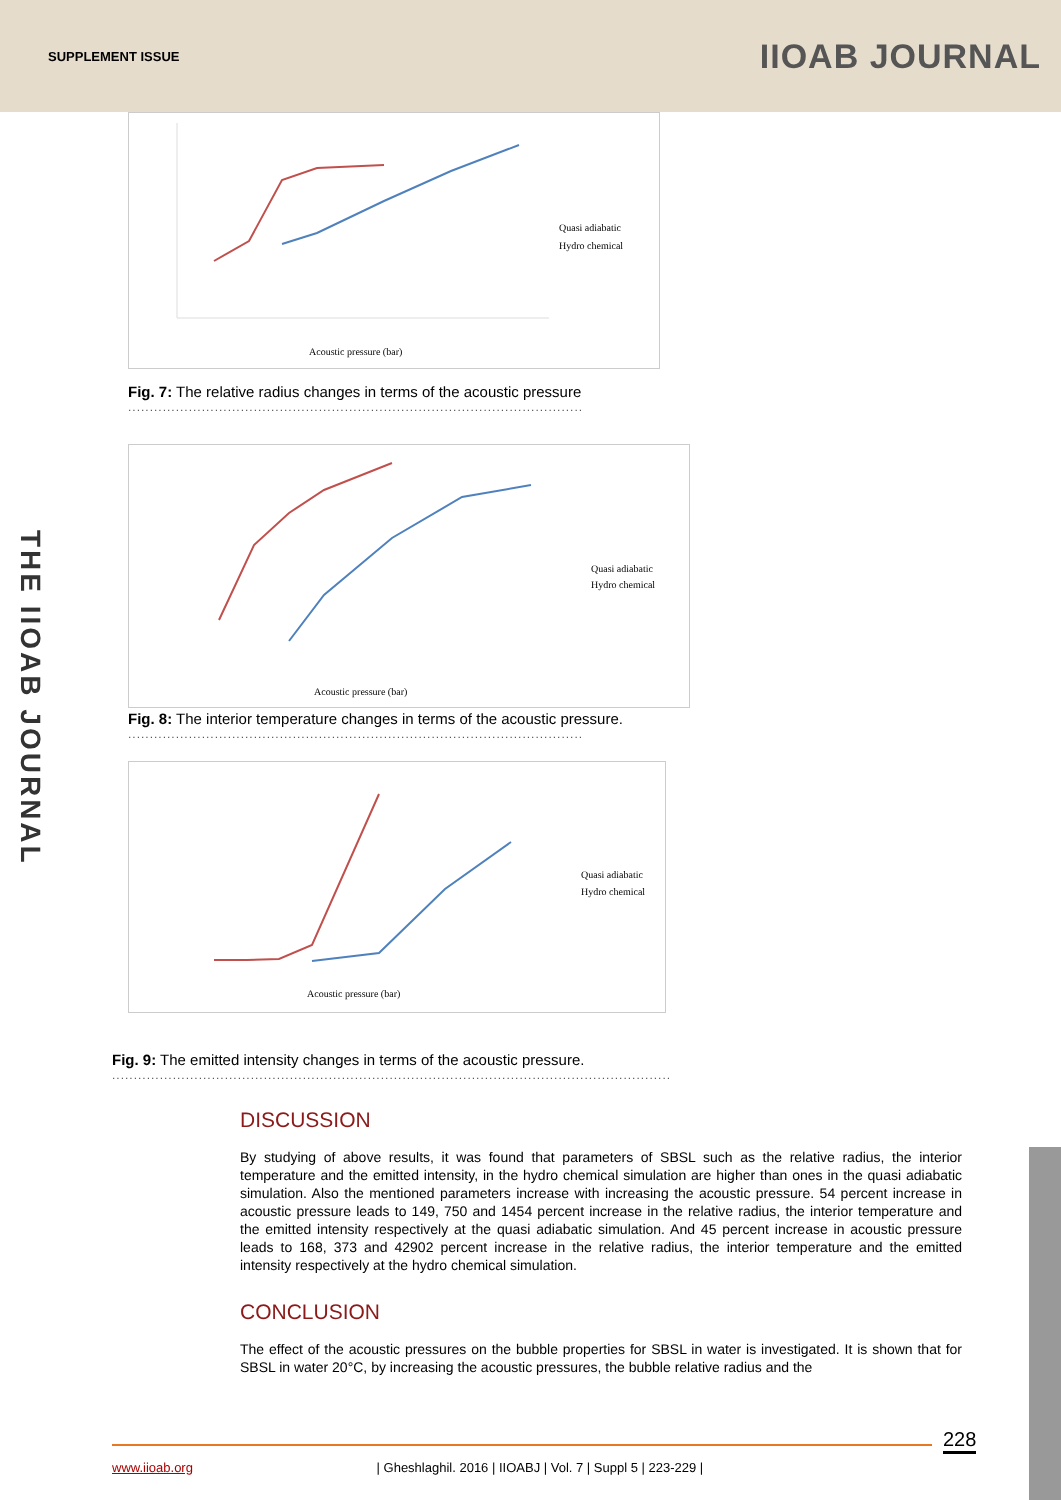SUPPLEMENT ISSUE IIOAB JOURNAL
THE IIOAB JOURNAL
Acoustic pressure (bar)
Quasi adiabatic
Hydro chemical
Fig. 7: The relative radius changes in terms of the acoustic pressure
.........................................................................................................
Acoustic pressure (bar)
Quasi adiabatic
Hydro chemical
Fig. 8: The interior temperature changes in terms of the acoustic pressure.
.........................................................................................................
Acoustic pressure (bar)
Quasi adiabatic
Hydro chemical
Fig. 9: The emitted intensity changes in terms of the acoustic pressure.
.................................................................................................................................
DISCUSSION
By studying of above results, it was found that parameters of SBSL such as the relative radius, the interior temperature and the emitted intensity, in the hydro chemical simulation are higher than ones in the quasi adiabatic simulation. Also the mentioned parameters increase with increasing the acoustic pressure. 54 percent increase in acoustic pressure leads to 149, 750 and 1454 percent increase in the relative radius, the interior temperature and the emitted intensity respectively at the quasi adiabatic simulation. And 45 percent increase in acoustic pressure leads to 168, 373 and 42902 percent increase in the relative radius, the interior temperature and the emitted intensity respectively at the hydro chemical simulation.
CONCLUSION
The effect of the acoustic pressures on the bubble properties for SBSL in water is investigated. It is shown that for SBSL in water 20°C, by increasing the acoustic pressures, the bubble relative radius and the
228
www.iioab.org | Gheshlaghil. 2016 | IIOABJ | Vol. 7 | Suppl 5 | 223-229 |